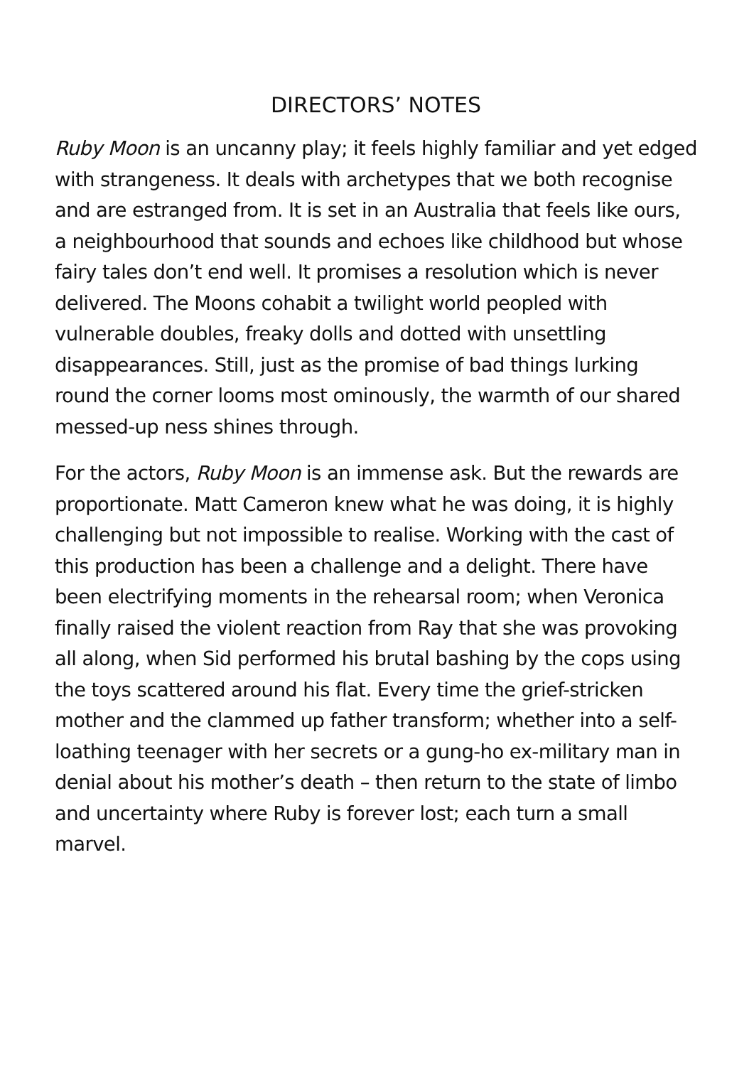DIRECTORS’ NOTES
Ruby Moon is an uncanny play; it feels highly familiar and yet edged with strangeness. It deals with archetypes that we both recognise and are estranged from. It is set in an Australia that feels like ours, a neighbourhood that sounds and echoes like childhood but whose fairy tales don’t end well. It promises a resolution which is never delivered. The Moons cohabit a twilight world peopled with vulnerable doubles, freaky dolls and dotted with unsettling disappearances. Still, just as the promise of bad things lurking round the corner looms most ominously, the warmth of our shared messed-up ness shines through.
For the actors, Ruby Moon is an immense ask. But the rewards are proportionate. Matt Cameron knew what he was doing, it is highly challenging but not impossible to realise. Working with the cast of this production has been a challenge and a delight. There have been electrifying moments in the rehearsal room; when Veronica finally raised the violent reaction from Ray that she was provoking all along, when Sid performed his brutal bashing by the cops using the toys scattered around his flat. Every time the grief-stricken mother and the clammed up father transform; whether into a self-loathing teenager with her secrets or a gung-ho ex-military man in denial about his mother’s death – then return to the state of limbo and uncertainty where Ruby is forever lost; each turn a small marvel.